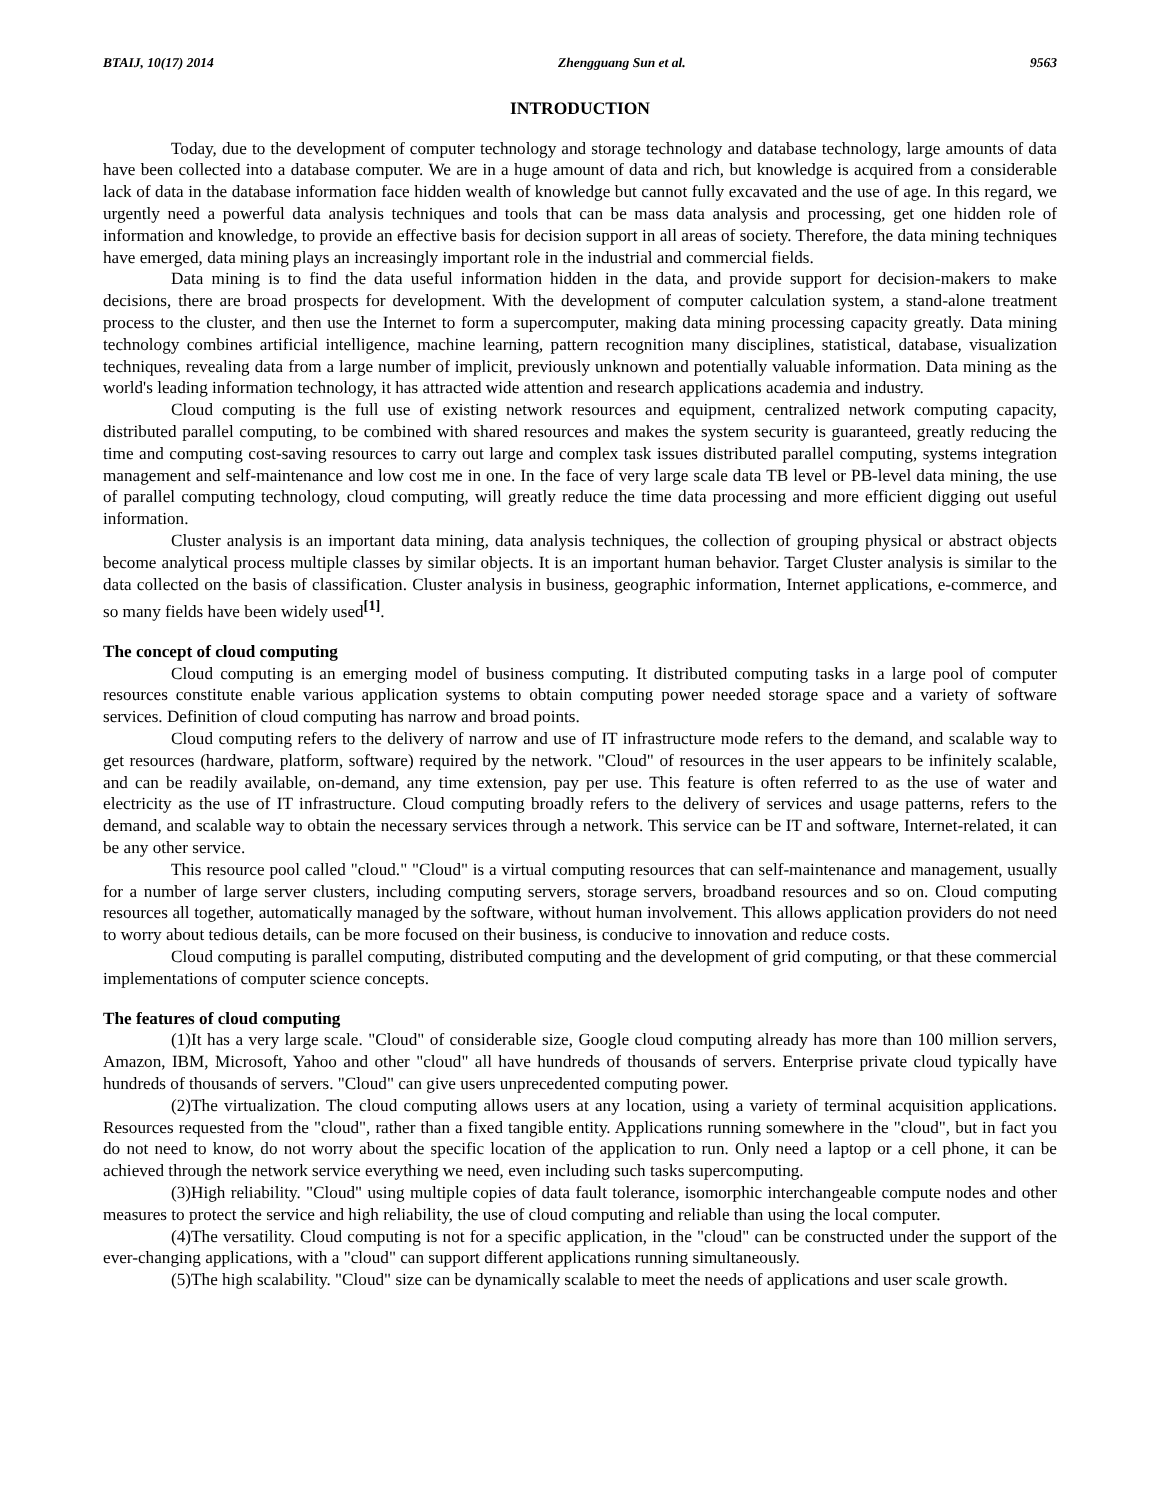BTAIJ, 10(17) 2014 Zhengguang Sun et al. 9563
INTRODUCTION
Today, due to the development of computer technology and storage technology and database technology, large amounts of data have been collected into a database computer. We are in a huge amount of data and rich, but knowledge is acquired from a considerable lack of data in the database information face hidden wealth of knowledge but cannot fully excavated and the use of age. In this regard, we urgently need a powerful data analysis techniques and tools that can be mass data analysis and processing, get one hidden role of information and knowledge, to provide an effective basis for decision support in all areas of society. Therefore, the data mining techniques have emerged, data mining plays an increasingly important role in the industrial and commercial fields.
Data mining is to find the data useful information hidden in the data, and provide support for decision-makers to make decisions, there are broad prospects for development. With the development of computer calculation system, a stand-alone treatment process to the cluster, and then use the Internet to form a supercomputer, making data mining processing capacity greatly. Data mining technology combines artificial intelligence, machine learning, pattern recognition many disciplines, statistical, database, visualization techniques, revealing data from a large number of implicit, previously unknown and potentially valuable information. Data mining as the world's leading information technology, it has attracted wide attention and research applications academia and industry.
Cloud computing is the full use of existing network resources and equipment, centralized network computing capacity, distributed parallel computing, to be combined with shared resources and makes the system security is guaranteed, greatly reducing the time and computing cost-saving resources to carry out large and complex task issues distributed parallel computing, systems integration management and self-maintenance and low cost me in one. In the face of very large scale data TB level or PB-level data mining, the use of parallel computing technology, cloud computing, will greatly reduce the time data processing and more efficient digging out useful information.
Cluster analysis is an important data mining, data analysis techniques, the collection of grouping physical or abstract objects become analytical process multiple classes by similar objects. It is an important human behavior. Target Cluster analysis is similar to the data collected on the basis of classification. Cluster analysis in business, geographic information, Internet applications, e-commerce, and so many fields have been widely used<sup>[1]</sup>.
The concept of cloud computing
Cloud computing is an emerging model of business computing. It distributed computing tasks in a large pool of computer resources constitute enable various application systems to obtain computing power needed storage space and a variety of software services. Definition of cloud computing has narrow and broad points.
Cloud computing refers to the delivery of narrow and use of IT infrastructure mode refers to the demand, and scalable way to get resources (hardware, platform, software) required by the network. "Cloud" of resources in the user appears to be infinitely scalable, and can be readily available, on-demand, any time extension, pay per use. This feature is often referred to as the use of water and electricity as the use of IT infrastructure. Cloud computing broadly refers to the delivery of services and usage patterns, refers to the demand, and scalable way to obtain the necessary services through a network. This service can be IT and software, Internet-related, it can be any other service.
This resource pool called "cloud." "Cloud" is a virtual computing resources that can self-maintenance and management, usually for a number of large server clusters, including computing servers, storage servers, broadband resources and so on. Cloud computing resources all together, automatically managed by the software, without human involvement. This allows application providers do not need to worry about tedious details, can be more focused on their business, is conducive to innovation and reduce costs.
Cloud computing is parallel computing, distributed computing and the development of grid computing, or that these commercial implementations of computer science concepts.
The features of cloud computing
(1)It has a very large scale. "Cloud" of considerable size, Google cloud computing already has more than 100 million servers, Amazon, IBM, Microsoft, Yahoo and other "cloud" all have hundreds of thousands of servers. Enterprise private cloud typically have hundreds of thousands of servers. "Cloud" can give users unprecedented computing power.
(2)The virtualization. The cloud computing allows users at any location, using a variety of terminal acquisition applications. Resources requested from the "cloud", rather than a fixed tangible entity. Applications running somewhere in the "cloud", but in fact you do not need to know, do not worry about the specific location of the application to run. Only need a laptop or a cell phone, it can be achieved through the network service everything we need, even including such tasks supercomputing.
(3)High reliability. "Cloud" using multiple copies of data fault tolerance, isomorphic interchangeable compute nodes and other measures to protect the service and high reliability, the use of cloud computing and reliable than using the local computer.
(4)The versatility. Cloud computing is not for a specific application, in the "cloud" can be constructed under the support of the ever-changing applications, with a "cloud" can support different applications running simultaneously.
(5)The high scalability. "Cloud" size can be dynamically scalable to meet the needs of applications and user scale growth.